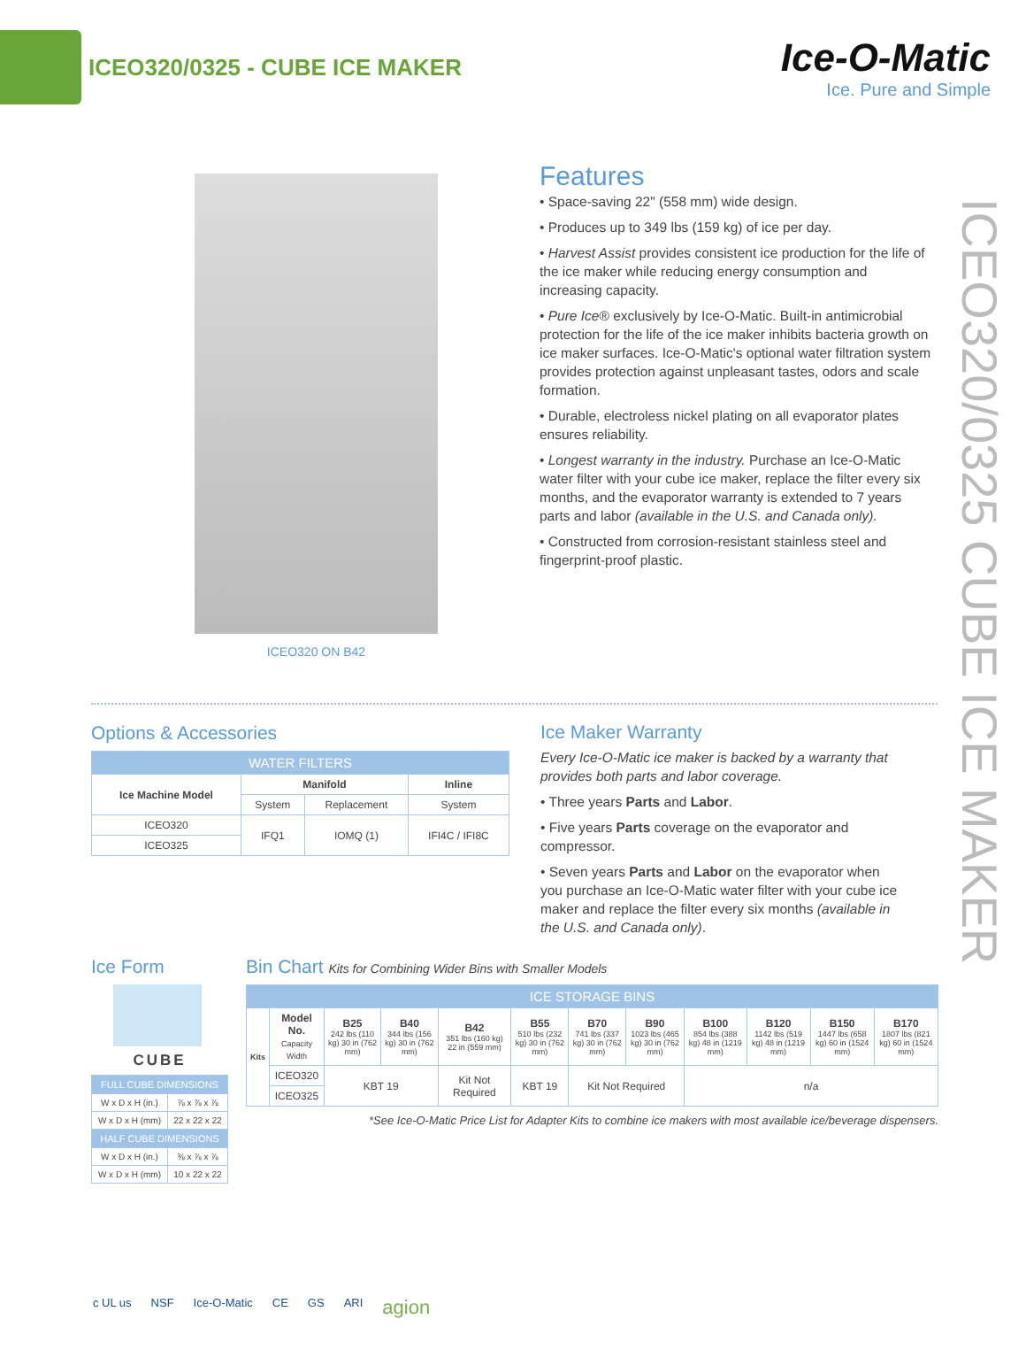ICEO320/0325 - CUBE ICE MAKER
Ice-O-Matic
Ice. Pure and Simple
ICEO320/0325 CUBE ICE MAKER
ICEO320 ON B42
Features
• Space-saving 22" (558 mm) wide design.
• Produces up to 349 lbs (159 kg) of ice per day.
• Harvest Assist provides consistent ice production for the life of the ice maker while reducing energy consumption and increasing capacity.
• Pure Ice® exclusively by Ice-O-Matic. Built-in antimicrobial protection for the life of the ice maker inhibits bacteria growth on ice maker surfaces. Ice-O-Matic's optional water filtration system provides protection against unpleasant tastes, odors and scale formation.
• Durable, electroless nickel plating on all evaporator plates ensures reliability.
• Longest warranty in the industry. Purchase an Ice-O-Matic water filter with your cube ice maker, replace the filter every six months, and the evaporator warranty is extended to 7 years parts and labor (available in the U.S. and Canada only).
• Constructed from corrosion-resistant stainless steel and fingerprint-proof plastic.
Options & Accessories
| WATER FILTERS | | | |
| --- | --- | --- | --- |
| Ice Machine Model | Manifold | | Inline |
| | System | Replacement | System |
| ICEO320 | IFQ1 | IOMQ (1) | IFI4C / IFI8C |
| ICEO325 | | | |
Ice Maker Warranty
Every Ice-O-Matic ice maker is backed by a warranty that provides both parts and labor coverage.
• Three years Parts and Labor.
• Five years Parts coverage on the evaporator and compressor.
• Seven years Parts and Labor on the evaporator when you purchase an Ice-O-Matic water filter with your cube ice maker and replace the filter every six months (available in the U.S. and Canada only).
Ice Form
CUBE
| FULL CUBE DIMENSIONS | |
| --- | --- |
| W x D x H (in.) | ⅞ x ⅞ x ⅞ |
| W x D x H (mm) | 22 x 22 x 22 |
| HALF CUBE DIMENSIONS | |
| W x D x H (in.) | ⅜ x ⅞ x ⅞ |
| W x D x H (mm) | 10 x 22 x 22 |
Bin Chart Kits for Combining Wider Bins with Smaller Models
| ICE STORAGE BINS | | | | | | | | | | | |
| --- | --- | --- | --- | --- | --- | --- | --- | --- | --- | --- | --- |
| Kits | Model No. Capacity Width | B25 242 lbs (110 kg) 30 in (762 mm) | B40 344 lbs (156 kg) 30 in (762 mm) | B42 351 lbs (160 kg) 22 in (559 mm) | B55 510 lbs (232 kg) 30 in (762 mm) | B70 741 lbs (337 kg) 30 in (762 mm) | B90 1023 lbs (465 kg) 30 in (762 mm) | B100 854 lbs (388 kg) 48 in (1219 mm) | B120 1142 lbs (519 kg) 48 in (1219 mm) | B150 1447 lbs (658 kg) 60 in (1524 mm) | B170 1807 lbs (821 kg) 60 in (1524 mm) |
| | ICEO320 | KBT 19 | | Kit Not Required | KBT 19 | Kit Not Required | | n/a | | | |
| | ICEO325 | | | | | | | | | | |
*See Ice-O-Matic Price List for Adapter Kits to combine ice makers with most available ice/beverage dispensers.
c UL us NSF Ice-O-Matic CE GS ARI agion